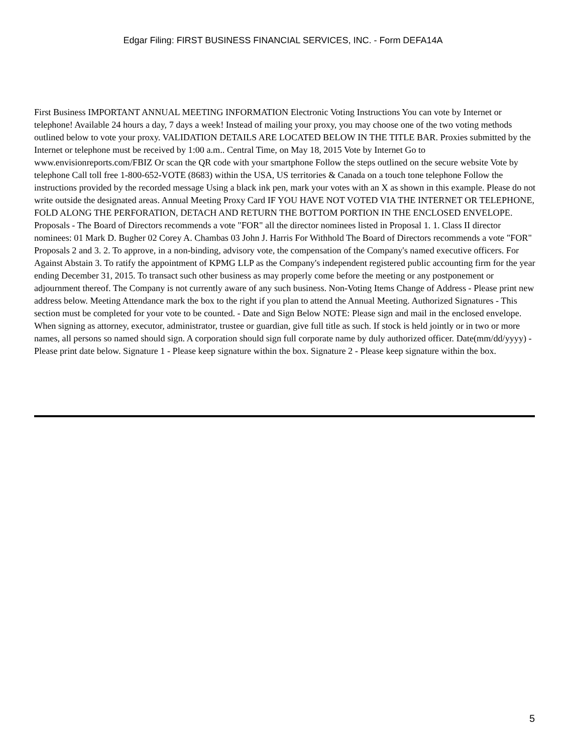Edgar Filing: FIRST BUSINESS FINANCIAL SERVICES, INC. - Form DEFA14A
First Business IMPORTANT ANNUAL MEETING INFORMATION Electronic Voting Instructions You can vote by Internet or telephone! Available 24 hours a day, 7 days a week! Instead of mailing your proxy, you may choose one of the two voting methods outlined below to vote your proxy. VALIDATION DETAILS ARE LOCATED BELOW IN THE TITLE BAR. Proxies submitted by the Internet or telephone must be received by 1:00 a.m.. Central Time, on May 18, 2015 Vote by Internet Go to www.envisionreports.com/FBIZ Or scan the QR code with your smartphone Follow the steps outlined on the secure website Vote by telephone Call toll free 1-800-652-VOTE (8683) within the USA, US territories & Canada on a touch tone telephone Follow the instructions provided by the recorded message Using a black ink pen, mark your votes with an X as shown in this example. Please do not write outside the designated areas. Annual Meeting Proxy Card IF YOU HAVE NOT VOTED VIA THE INTERNET OR TELEPHONE, FOLD ALONG THE PERFORATION, DETACH AND RETURN THE BOTTOM PORTION IN THE ENCLOSED ENVELOPE. Proposals - The Board of Directors recommends a vote "FOR" all the director nominees listed in Proposal 1. 1. Class II director nominees: 01 Mark D. Bugher 02 Corey A. Chambas 03 John J. Harris For Withhold The Board of Directors recommends a vote "FOR" Proposals 2 and 3. 2. To approve, in a non-binding, advisory vote, the compensation of the Company's named executive officers. For Against Abstain 3. To ratify the appointment of KPMG LLP as the Company's independent registered public accounting firm for the year ending December 31, 2015. To transact such other business as may properly come before the meeting or any postponement or adjournment thereof. The Company is not currently aware of any such business. Non-Voting Items Change of Address - Please print new address below. Meeting Attendance mark the box to the right if you plan to attend the Annual Meeting. Authorized Signatures - This section must be completed for your vote to be counted. - Date and Sign Below NOTE: Please sign and mail in the enclosed envelope. When signing as attorney, executor, administrator, trustee or guardian, give full title as such. If stock is held jointly or in two or more names, all persons so named should sign. A corporation should sign full corporate name by duly authorized officer. Date(mm/dd/yyyy) - Please print date below. Signature 1 - Please keep signature within the box. Signature 2 - Please keep signature within the box.
5